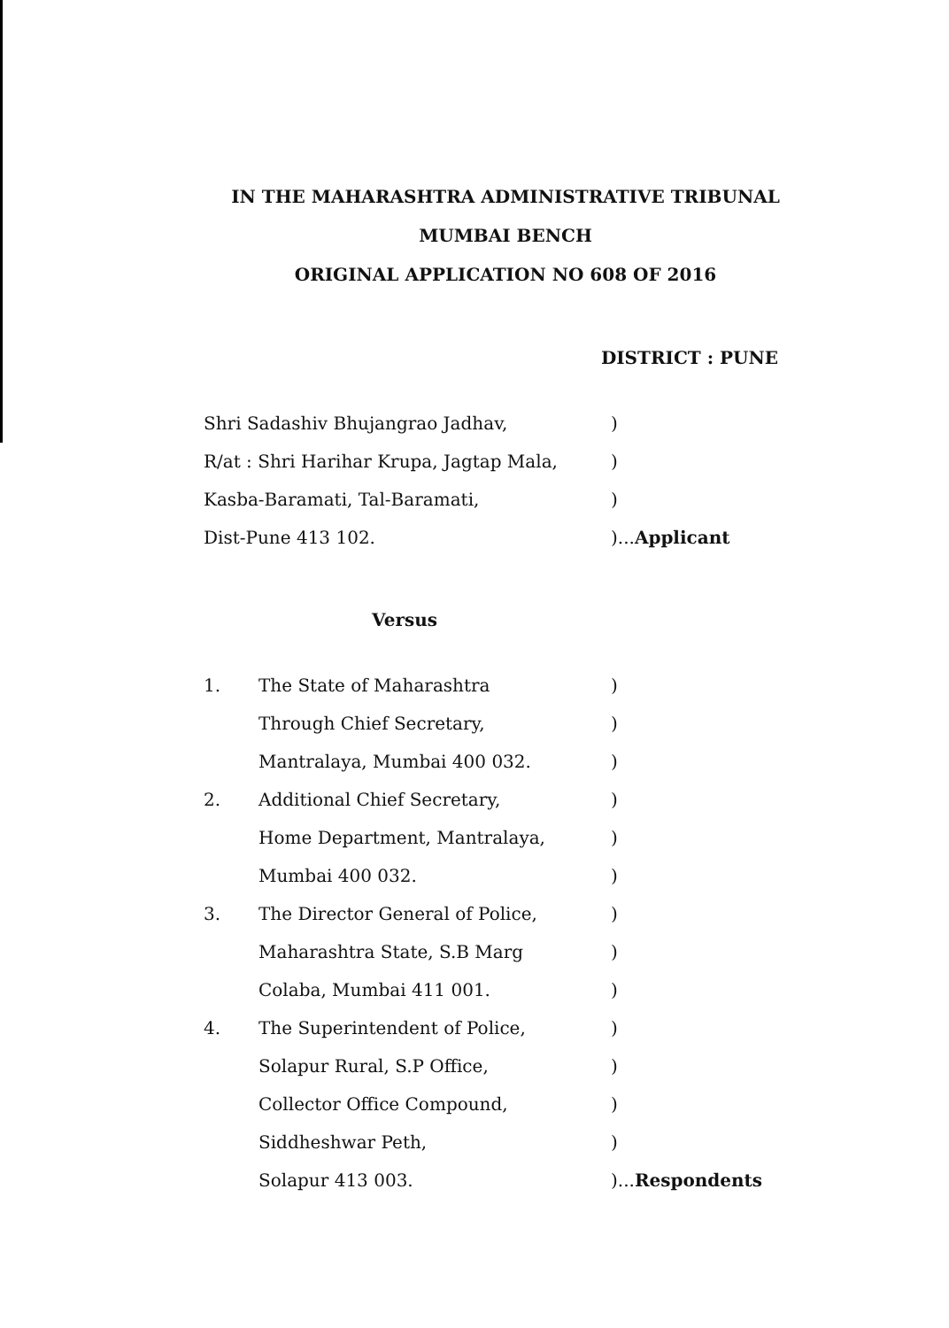IN THE MAHARASHTRA ADMINISTRATIVE TRIBUNAL
MUMBAI BENCH
ORIGINAL APPLICATION NO 608 OF 2016
DISTRICT : PUNE
| Shri Sadashiv Bhujangrao Jadhav, | ) |
| R/at : Shri Harihar Krupa, Jagtap Mala, | ) |
| Kasba-Baramati, Tal-Baramati, | ) |
| Dist-Pune 413 102. | )... Applicant |
Versus
| 1. | The State of Maharashtra | ) |
| | Through Chief Secretary, | ) |
| | Mantralaya, Mumbai 400 032. | ) |
| 2. | Additional Chief Secretary, | ) |
| | Home Department, Mantralaya, | ) |
| | Mumbai 400 032. | ) |
| 3. | The Director General of Police, | ) |
| | Maharashtra State, S.B Marg | ) |
| | Colaba, Mumbai 411 001. | ) |
| 4. | The Superintendent of Police, | ) |
| | Solapur Rural, S.P Office, | ) |
| | Collector Office Compound, | ) |
| | Siddheshwar Peth, | ) |
| | Solapur 413 003. | )... Respondents |